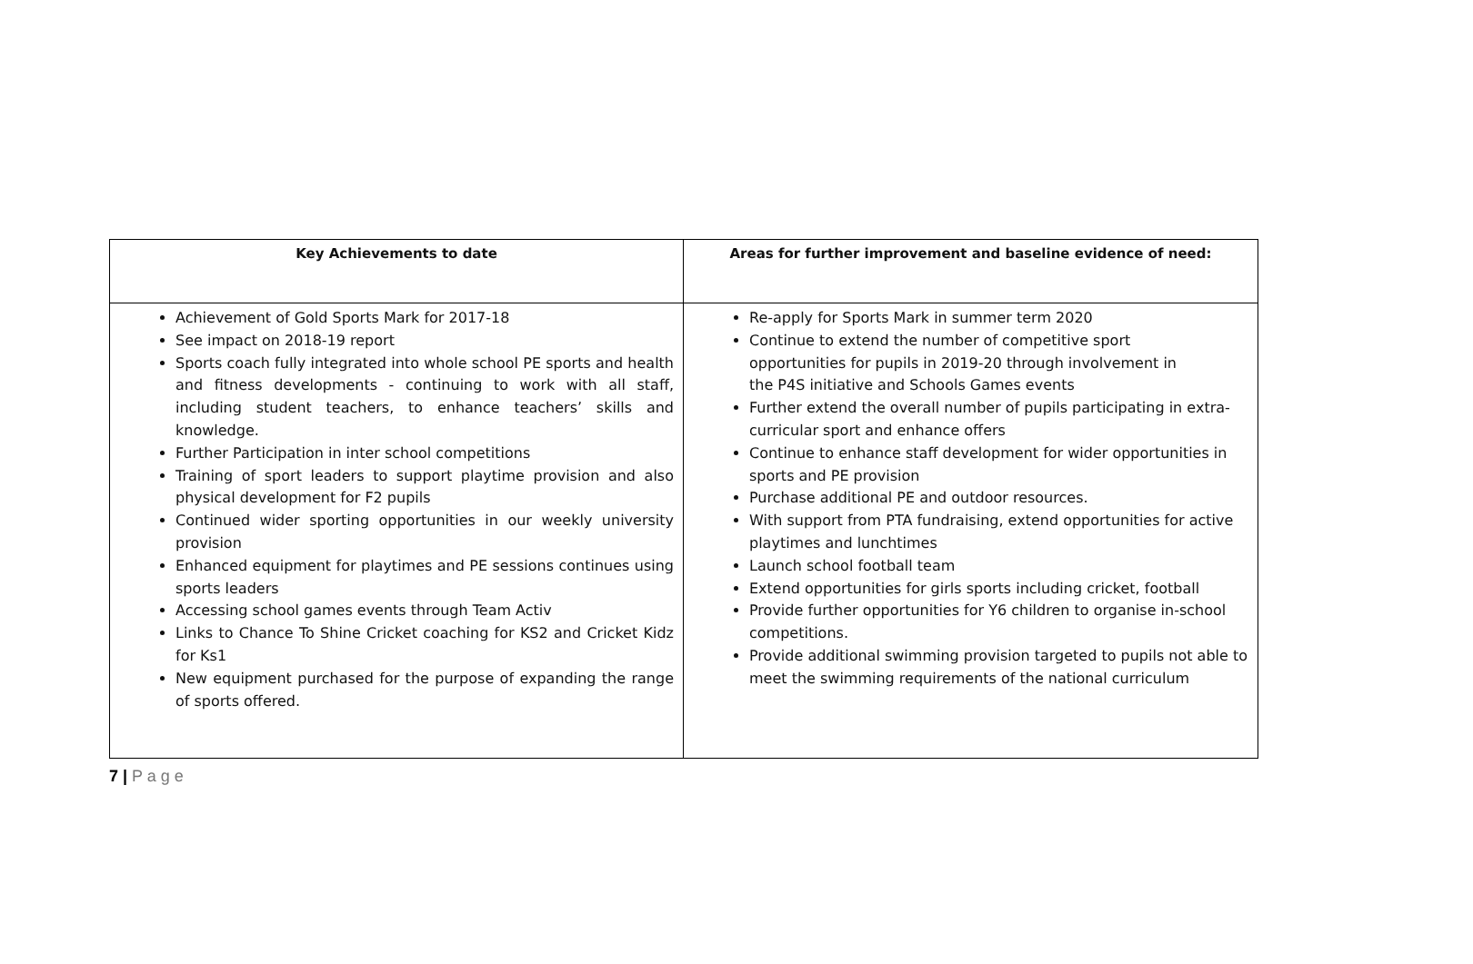| Key Achievements to date | Areas for further improvement and baseline evidence of need: |
| --- | --- |
| Achievement of Gold Sports Mark for 2017-18 See impact on 2018-19 report Sports coach fully integrated into whole school PE sports and health and fitness developments - continuing to work with all staff, including student teachers, to enhance teachers’ skills and knowledge. Further Participation in inter school competitions Training of sport leaders to support playtime provision and also physical development for F2 pupils Continued wider sporting opportunities in our weekly university provision Enhanced equipment for playtimes and PE sessions continues using sports leaders Accessing school games events through Team Activ Links to Chance To Shine Cricket coaching for KS2 and Cricket Kidz for Ks1 New equipment purchased for the purpose of expanding the range of sports offered. | Re-apply for Sports Mark in summer term 2020 Continue to extend the number of competitive sport opportunities for pupils in 2019-20 through involvement in the P4S initiative and Schools Games events Further extend the overall number of pupils participating in extra-curricular sport and enhance offers Continue to enhance staff development for wider opportunities in sports and PE provision Purchase additional PE and outdoor resources. With support from PTA fundraising, extend opportunities for active playtimes and lunchtimes Launch school football team Extend opportunities for girls sports including cricket, football Provide further opportunities for Y6 children to organise in-school competitions. Provide additional swimming provision targeted to pupils not able to meet the swimming requirements of the national curriculum |
7 | P a g e